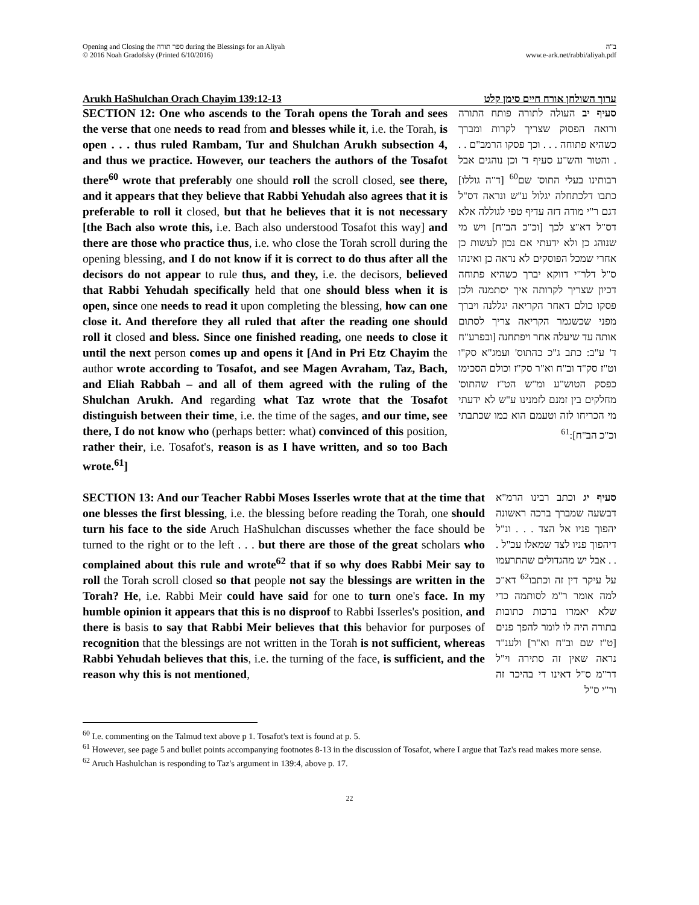Opening and Closing the ספר תורה during the Blessings for an Aliyah
© 2016 Noah Gradofsky (Printed 6/10/2016)
ב"ה
www.e-ark.net/rabbi/aliyah.pdf
Arukh HaShulchan Orach Chayim 139:12-13 ערוך השולחן אורח חיים סימן קלט
SECTION 12: One who ascends to the Torah opens the Torah and sees the verse that one needs to read from and blesses while it, i.e. the Torah, is open . . . thus ruled Rambam, Tur and Shulchan Arukh subsection 4, and thus we practice. However, our teachers the authors of the Tosafot there<sup>60</sup> wrote that preferably one should roll the scroll closed, see there, and it appears that they believe that Rabbi Yehudah also agrees that it is preferable to roll it closed, but that he believes that it is not necessary [the Bach also wrote this, i.e. Bach also understood Tosafot this way] and there are those who practice thus, i.e. who close the Torah scroll during the opening blessing, and I do not know if it is correct to do thus after all the decisors do not appear to rule thus, and they, i.e. the decisors, believed that Rabbi Yehudah specifically held that one should bless when it is open, since one needs to read it upon completing the blessing, how can one close it. And therefore they all ruled that after the reading one should roll it closed and bless. Since one finished reading, one needs to close it until the next person comes up and opens it [And in Pri Etz Chayim the author wrote according to Tosafot, and see Magen Avraham, Taz, Bach, and Eliah Rabbah – and all of them agreed with the ruling of the Shulchan Arukh. And regarding what Taz wrote that the Tosafot distinguish between their time, i.e. the time of the sages, and our time, see there, I do not know who (perhaps better: what) convinced of this position, rather their, i.e. Tosafot's, reason is as I have written, and so too Bach wrote.<sup>61</sup>]
סעיף יב העולה לתורה פותח התורה ורואה הפסוק שצריך לקרות ומברך כשהיא פתוחה . . . וכך פסקו הרמב"ם . . . והטור והש"ע סעיף ד' וכן נוהגים אבל רבותינו בעלי התוס' שם<sup>60</sup> [ד"ה גוללו] כתבו דלכתחלה יגלול ע"ש ונראה דס"ל דגם ר"י מודה דזה עדיף טפי לגוללה אלא דס"ל דא"צ לכך [וכ"כ הב"ח] ויש מי שנוהג כן ולא ידעתי אם נכון לעשות כן אחרי שמכל הפוסקים לא נראה כן ואינהו ס"ל דלר"י דווקא יברך כשהיא פתוחה דכיון שצריך לקרותה איך יסתמנה ולכן פסקו כולם דאחר הקריאה יגללנה ויברך מפני שכשגמר הקריאה צריך לסתום אותה עד שיעלה אחר ויפתחנה [ובפרע"ח ד' ע"ב: כתב ג"כ כהתוס' ועמג"א סק"ו וט"ז סק"ד וב"ח וא"ר סק"ז וכולם הסכימו כפסק הטוש"ע ומ"ש הט"ז שהתוס' מחלקים בין זמנם לזמנינו ע"ש לא ידעתי מי הכריחו לזה וטעמם הוא כמו שכתבתי וכ"כ הב"ח]:<sup>61</sup>
SECTION 13: And our Teacher Rabbi Moses Isserles wrote that at the time that one blesses the first blessing, i.e. the blessing before reading the Torah, one should turn his face to the side Aruch HaShulchan discusses whether the face should be turned to the right or to the left . . . but there are those of the great scholars who complained about this rule and wrote<sup>62</sup> that if so why does Rabbi Meir say to roll the Torah scroll closed so that people not say the blessings are written in the Torah? He, i.e. Rabbi Meir could have said for one to turn one's face. In my humble opinion it appears that this is no disproof to Rabbi Isserles's position, and there is basis to say that Rabbi Meir believes that this behavior for purposes of recognition that the blessings are not written in the Torah is not sufficient, whereas Rabbi Yehudah believes that this, i.e. the turning of the face, is sufficient, and the reason why this is not mentioned,
סעיף יג וכתב רבינו הרמ"א דבשעה שמברך ברכה ראשונה יהפוך פניו אל הצד . . . ונ"ל דיהפוך פניו לצד שמאלו עכ"ל . . . אבל יש מהגדולים שהתרעמו על עיקר דין זה וכתבו<sup>62</sup> דא"כ למה אומר ר"מ לסותמה כדי שלא יאמרו ברכות כתובות בתורה היה לו לומר להפך פנים [ט"ז שם וב"ח וא"ר] ולענ"ד נראה שאין זה סתירה וי"ל דר"מ ס"ל דאינו די בהיכר זה ור"י ס"ל
<sup>60</sup> I.e. commenting on the Talmud text above p 1. Tosafot's text is found at p. 5.
<sup>61</sup> However, see page 5 and bullet points accompanying footnotes 8-13 in the discussion of Tosafot, where I argue that Taz's read makes more sense.
<sup>62</sup> Aruch Hashulchan is responding to Taz's argument in 139:4, above p. 17.
22